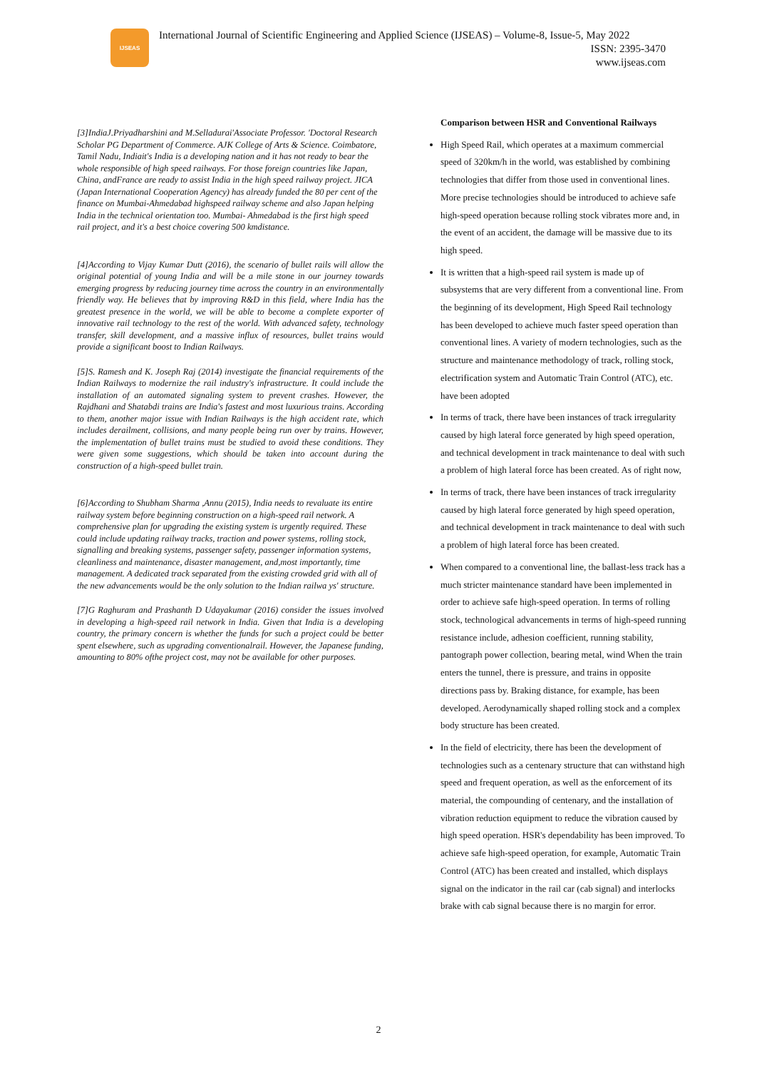IJSEAS
International Journal of Scientific Engineering and Applied Science (IJSEAS) – Volume-8, Issue-5, May 2022
ISSN: 2395-3470
www.ijseas.com
[3]IndiaJ.Priyadharshini and M.Selladurai'Associate Professor. 'Doctoral Research Scholar PG Department of Commerce. AJK College of Arts & Science. Coimbatore, Tamil Nadu, Indiait's India is a developing nation and it has not ready to bear the whole responsible of high speed railways. For those foreign countries like Japan, China, andFrance are ready to assist India in the high speed railway project. JICA (Japan International Cooperation Agency) has already funded the 80 per cent of the finance on Mumbai-Ahmedabad highspeed railway scheme and also Japan helping India in the technical orientation too. Mumbai- Ahmedabad is the first high speed rail project, and it's a best choice covering 500 kmdistance.
[4]According to Vijay Kumar Dutt (2016), the scenario of bullet rails will allow the original potential of young India and will be a mile stone in our journey towards emerging progress by reducing journey time across the country in an environmentally friendly way. He believes that by improving R&D in this field, where India has the greatest presence in the world, we will be able to become a complete exporter of innovative rail technology to the rest of the world. With advanced safety, technology transfer, skill development, and a massive influx of resources, bullet trains would provide a significant boost to Indian Railways.
[5]S. Ramesh and K. Joseph Raj (2014) investigate the financial requirements of the Indian Railways to modernize the rail industry's infrastructure. It could include the installation of an automated signaling system to prevent crashes. However, the Rajdhani and Shatabdi trains are India's fastest and most luxurious trains. According to them, another major issue with Indian Railways is the high accident rate, which includes derailment, collisions, and many people being run over by trains. However, the implementation of bullet trains must be studied to avoid these conditions. They were given some suggestions, which should be taken into account during the construction of a high-speed bullet train.
[6]According to Shubham Sharma ,Annu (2015), India needs to revaluate its entire railway system before beginning construction on a high-speed rail network. A comprehensive plan for upgrading the existing system is urgently required. These could include updating railway tracks, traction and power systems, rolling stock, signalling and breaking systems, passenger safety, passenger information systems, cleanliness and maintenance, disaster management, and,most importantly, time management. A dedicated track separated from the existing crowded grid with all of the new advancements would be the only solution to the Indian railwa ys' structure.
[7]G Raghuram and Prashanth D Udayakumar (2016) consider the issues involved in developing a high-speed rail network in India. Given that India is a developing country, the primary concern is whether the funds for such a project could be better spent elsewhere, such as upgrading conventionalrail. However, the Japanese funding, amounting to 80% ofthe project cost, may not be available for other purposes.
Comparison between HSR and Conventional Railways
High Speed Rail, which operates at a maximum commercial speed of 320km/h in the world, was established by combining technologies that differ from those used in conventional lines. More precise technologies should be introduced to achieve safe high-speed operation because rolling stock vibrates more and, in the event of an accident, the damage will be massive due to its high speed.
It is written that a high-speed rail system is made up of subsystems that are very different from a conventional line. From the beginning of its development, High Speed Rail technology has been developed to achieve much faster speed operation than conventional lines. A variety of modern technologies, such as the structure and maintenance methodology of track, rolling stock, electrification system and Automatic Train Control (ATC), etc. have been adopted
In terms of track, there have been instances of track irregularity caused by high lateral force generated by high speed operation, and technical development in track maintenance to deal with such a problem of high lateral force has been created. As of right now,
In terms of track, there have been instances of track irregularity caused by high lateral force generated by high speed operation, and technical development in track maintenance to deal with such a problem of high lateral force has been created.
When compared to a conventional line, the ballast-less track has a much stricter maintenance standard have been implemented in order to achieve safe high-speed operation. In terms of rolling stock, technological advancements in terms of high-speed running resistance include, adhesion coefficient, running stability, pantograph power collection, bearing metal, wind When the train enters the tunnel, there is pressure, and trains in opposite directions pass by. Braking distance, for example, has been developed. Aerodynamically shaped rolling stock and a complex body structure has been created.
In the field of electricity, there has been the development of technologies such as a centenary structure that can withstand high speed and frequent operation, as well as the enforcement of its material, the compounding of centenary, and the installation of vibration reduction equipment to reduce the vibration caused by high speed operation. HSR's dependability has been improved. To achieve safe high-speed operation, for example, Automatic Train Control (ATC) has been created and installed, which displays signal on the indicator in the rail car (cab signal) and interlocks brake with cab signal because there is no margin for error.
2